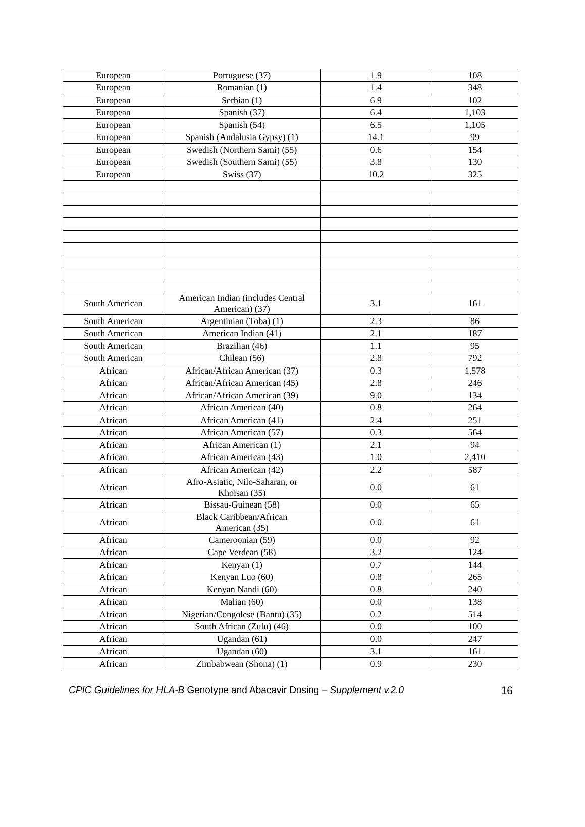| European | Portuguese (37) | 1.9 | 108 |
| European | Romanian (1) | 1.4 | 348 |
| European | Serbian (1) | 6.9 | 102 |
| European | Spanish (37) | 6.4 | 1,103 |
| European | Spanish (54) | 6.5 | 1,105 |
| European | Spanish (Andalusia Gypsy) (1) | 14.1 | 99 |
| European | Swedish (Northern Sami) (55) | 0.6 | 154 |
| European | Swedish (Southern Sami) (55) | 3.8 | 130 |
| European | Swiss (37) | 10.2 | 325 |
| South American | American Indian (includes Central American) (37) | 3.1 | 161 |
| South American | Argentinian (Toba) (1) | 2.3 | 86 |
| South American | American Indian (41) | 2.1 | 187 |
| South American | Brazilian (46) | 1.1 | 95 |
| South American | Chilean (56) | 2.8 | 792 |
| African | African/African American (37) | 0.3 | 1,578 |
| African | African/African American (45) | 2.8 | 246 |
| African | African/African American (39) | 9.0 | 134 |
| African | African American (40) | 0.8 | 264 |
| African | African American (41) | 2.4 | 251 |
| African | African American (57) | 0.3 | 564 |
| African | African American (1) | 2.1 | 94 |
| African | African American (43) | 1.0 | 2,410 |
| African | African American (42) | 2.2 | 587 |
| African | Afro-Asiatic, Nilo-Saharan, or Khoisan (35) | 0.0 | 61 |
| African | Bissau-Guinean (58) | 0.0 | 65 |
| African | Black Caribbean/African American (35) | 0.0 | 61 |
| African | Cameroonian (59) | 0.0 | 92 |
| African | Cape Verdean (58) | 3.2 | 124 |
| African | Kenyan (1) | 0.7 | 144 |
| African | Kenyan Luo (60) | 0.8 | 265 |
| African | Kenyan Nandi (60) | 0.8 | 240 |
| African | Malian (60) | 0.0 | 138 |
| African | Nigerian/Congolese (Bantu) (35) | 0.2 | 514 |
| African | South African (Zulu) (46) | 0.0 | 100 |
| African | Ugandan (61) | 0.0 | 247 |
| African | Ugandan (60) | 3.1 | 161 |
| African | Zimbabwean (Shona) (1) | 0.9 | 230 |
CPIC Guidelines for HLA-B Genotype and Abacavir Dosing – Supplement v.2.0 16